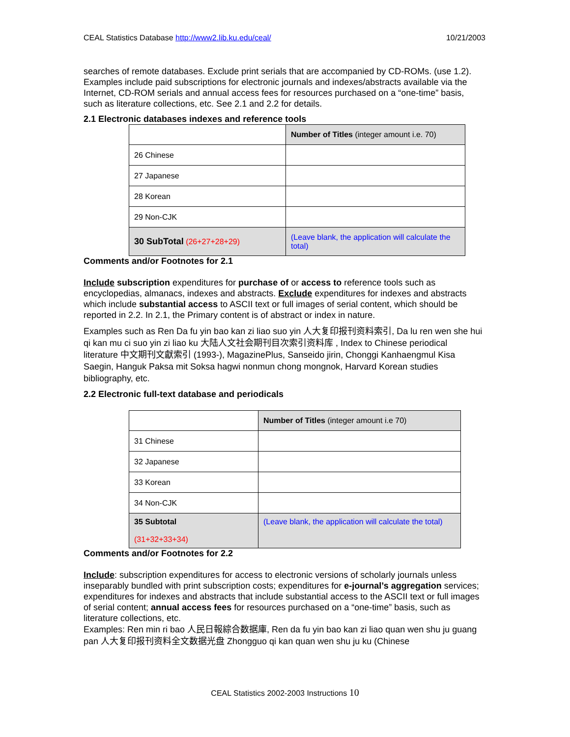CEAL Statistics Database http://www2.lib.ku.edu/ceal/ 10/21/2003
searches of remote databases. Exclude print serials that are accompanied by CD-ROMs. (use 1.2). Examples include paid subscriptions for electronic journals and indexes/abstracts available via the Internet, CD-ROM serials and annual access fees for resources purchased on a “one-time” basis, such as literature collections, etc. See 2.1 and 2.2 for details.
2.1 Electronic databases indexes and reference tools
| | Number of Titles (integer amount i.e. 70) |
| 26 Chinese | |
| 27 Japanese | |
| 28 Korean | |
| 29 Non-CJK | |
| 30 SubTotal (26+27+28+29) | (Leave blank, the application will calculate the total) |
Comments and/or Footnotes for 2.1
Include subscription expenditures for purchase of or access to reference tools such as encyclopedias, almanacs, indexes and abstracts. Exclude expenditures for indexes and abstracts which include substantial access to ASCII text or full images of serial content, which should be reported in 2.2. In 2.1, the Primary content is of abstract or index in nature.
Examples such as Ren Da fu yin bao kan zi liao suo yin 人大复印报刊资料索引, Da lu ren wen she hui qi kan mu ci suo yin zi liao ku 大陆人文社会期刊目次索引资料库 , Index to Chinese periodical literature 中文期刊文獻索引 (1993-), MagazinePlus, Sanseido jirin, Chonggi Kanhaengmul Kisa Saegin, Hanguk Paksa mit Soksa hagwi nonmun chong mongnok, Harvard Korean studies bibliography, etc.
2.2 Electronic full-text database and periodicals
| | Number of Titles (integer amount i.e 70) |
| 31 Chinese | |
| 32 Japanese | |
| 33 Korean | |
| 34 Non-CJK | |
| 35 Subtotal (31+32+33+34) | (Leave blank, the application will calculate the total) |
Comments and/or Footnotes for 2.2
Include: subscription expenditures for access to electronic versions of scholarly journals unless inseparably bundled with print subscription costs; expenditures for e-journal’s aggregation services; expenditures for indexes and abstracts that include substantial access to the ASCII text or full images of serial content; annual access fees for resources purchased on a “one-time” basis, such as literature collections, etc.
Examples: Ren min ri bao 人民日報綜合数据庫, Ren da fu yin bao kan zi liao quan wen shu ju guang pan 人大复印报刊资料全文数据光盘 Zhongguo qi kan quan wen shu ju ku (Chinese
CEAL Statistics 2002-2003 Instructions 10